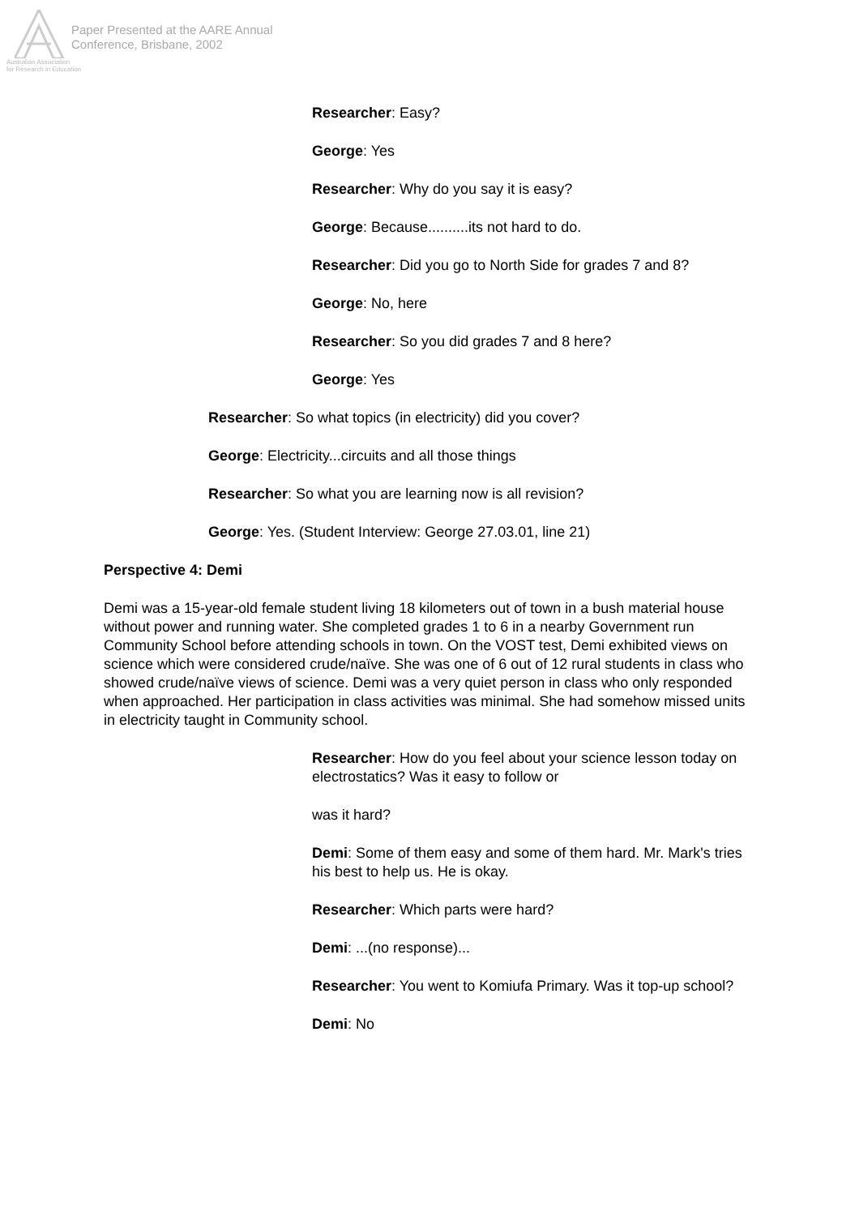Paper Presented at the AARE Annual
Conference, Brisbane, 2002
Australian Association
for Research in Education
Researcher: Easy?
George: Yes
Researcher: Why do you say it is easy?
George: Because..........its not hard to do.
Researcher: Did you go to North Side for grades 7 and 8?
George: No, here
Researcher: So you did grades 7 and 8 here?
George: Yes
Researcher: So what topics (in electricity) did you cover?
George: Electricity...circuits and all those things
Researcher: So what you are learning now is all revision?
George: Yes. (Student Interview: George 27.03.01, line 21)
Perspective 4: Demi
Demi was a 15-year-old female student living 18 kilometers out of town in a bush material house without power and running water. She completed grades 1 to 6 in a nearby Government run Community School before attending schools in town. On the VOST test, Demi exhibited views on science which were considered crude/naïve. She was one of 6 out of 12 rural students in class who showed crude/naïve views of science. Demi was a very quiet person in class who only responded when approached. Her participation in class activities was minimal. She had somehow missed units in electricity taught in Community school.
Researcher: How do you feel about your science lesson today on electrostatics? Was it easy to follow or
was it hard?
Demi: Some of them easy and some of them hard. Mr. Mark's tries his best to help us. He is okay.
Researcher: Which parts were hard?
Demi: ...(no response)...
Researcher: You went to Komiufa Primary. Was it top-up school?
Demi: No